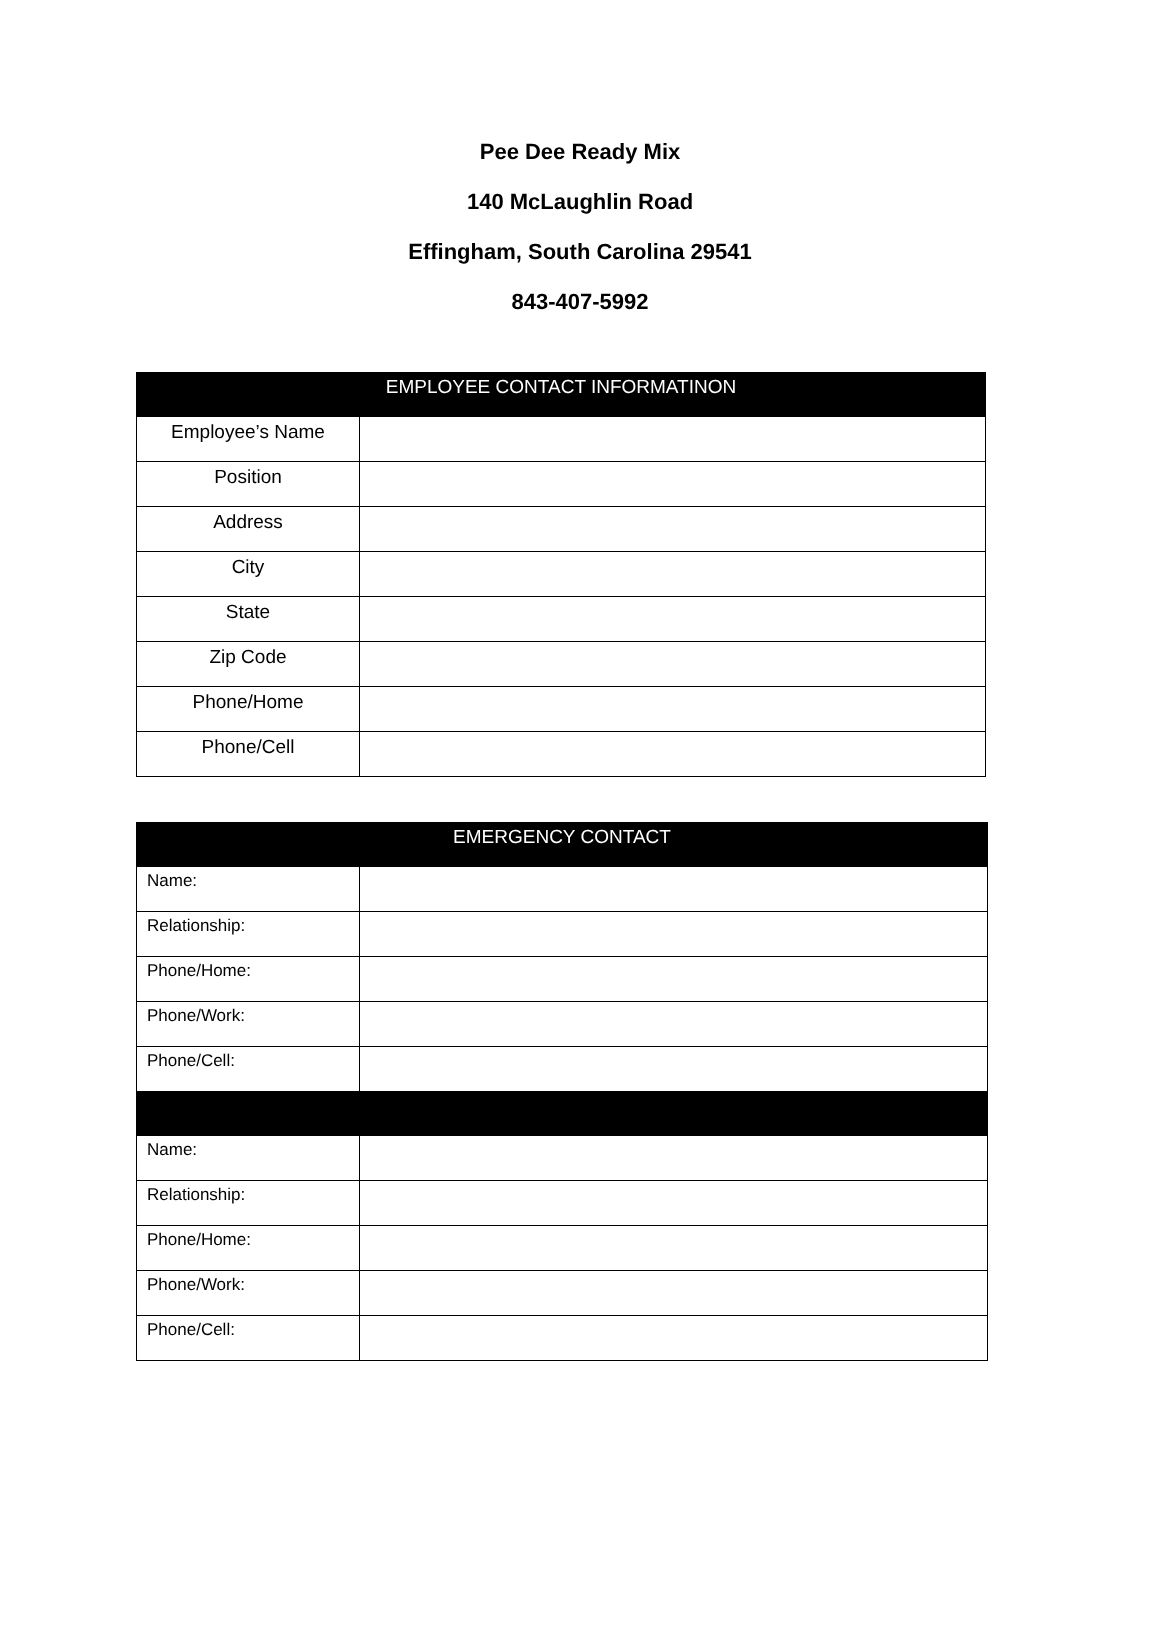Pee Dee Ready Mix
140 McLaughlin Road
Effingham, South Carolina 29541
843-407-5992
| EMPLOYEE CONTACT INFORMATINON | |
| --- | --- |
| Employee’s Name | |
| Position | |
| Address | |
| City | |
| State | |
| Zip Code | |
| Phone/Home | |
| Phone/Cell | |
| EMERGENCY CONTACT | |
| --- | --- |
| Name: | |
| Relationship: | |
| Phone/Home: | |
| Phone/Work: | |
| Phone/Cell: | |
| Name: | |
| Relationship: | |
| Phone/Home: | |
| Phone/Work: | |
| Phone/Cell: | |